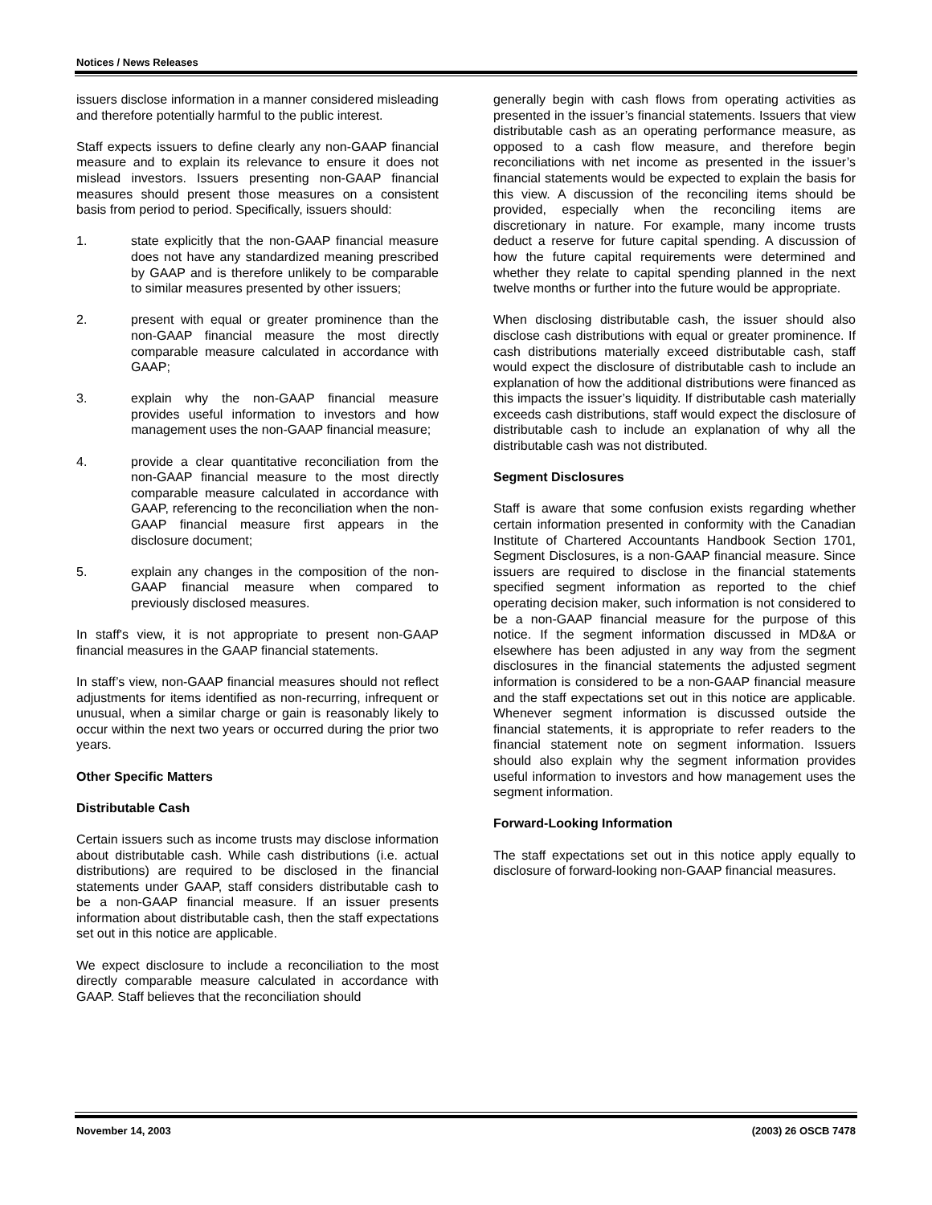Notices / News Releases
issuers disclose information in a manner considered misleading and therefore potentially harmful to the public interest.
Staff expects issuers to define clearly any non-GAAP financial measure and to explain its relevance to ensure it does not mislead investors. Issuers presenting non-GAAP financial measures should present those measures on a consistent basis from period to period. Specifically, issuers should:
1. state explicitly that the non-GAAP financial measure does not have any standardized meaning prescribed by GAAP and is therefore unlikely to be comparable to similar measures presented by other issuers;
2. present with equal or greater prominence than the non-GAAP financial measure the most directly comparable measure calculated in accordance with GAAP;
3. explain why the non-GAAP financial measure provides useful information to investors and how management uses the non-GAAP financial measure;
4. provide a clear quantitative reconciliation from the non-GAAP financial measure to the most directly comparable measure calculated in accordance with GAAP, referencing to the reconciliation when the non-GAAP financial measure first appears in the disclosure document;
5. explain any changes in the composition of the non-GAAP financial measure when compared to previously disclosed measures.
In staff's view, it is not appropriate to present non-GAAP financial measures in the GAAP financial statements.
In staff’s view, non-GAAP financial measures should not reflect adjustments for items identified as non-recurring, infrequent or unusual, when a similar charge or gain is reasonably likely to occur within the next two years or occurred during the prior two years.
Other Specific Matters
Distributable Cash
Certain issuers such as income trusts may disclose information about distributable cash. While cash distributions (i.e. actual distributions) are required to be disclosed in the financial statements under GAAP, staff considers distributable cash to be a non-GAAP financial measure. If an issuer presents information about distributable cash, then the staff expectations set out in this notice are applicable.
We expect disclosure to include a reconciliation to the most directly comparable measure calculated in accordance with GAAP. Staff believes that the reconciliation should
generally begin with cash flows from operating activities as presented in the issuer’s financial statements. Issuers that view distributable cash as an operating performance measure, as opposed to a cash flow measure, and therefore begin reconciliations with net income as presented in the issuer’s financial statements would be expected to explain the basis for this view. A discussion of the reconciling items should be provided, especially when the reconciling items are discretionary in nature. For example, many income trusts deduct a reserve for future capital spending. A discussion of how the future capital requirements were determined and whether they relate to capital spending planned in the next twelve months or further into the future would be appropriate.
When disclosing distributable cash, the issuer should also disclose cash distributions with equal or greater prominence. If cash distributions materially exceed distributable cash, staff would expect the disclosure of distributable cash to include an explanation of how the additional distributions were financed as this impacts the issuer’s liquidity. If distributable cash materially exceeds cash distributions, staff would expect the disclosure of distributable cash to include an explanation of why all the distributable cash was not distributed.
Segment Disclosures
Staff is aware that some confusion exists regarding whether certain information presented in conformity with the Canadian Institute of Chartered Accountants Handbook Section 1701, Segment Disclosures, is a non-GAAP financial measure. Since issuers are required to disclose in the financial statements specified segment information as reported to the chief operating decision maker, such information is not considered to be a non-GAAP financial measure for the purpose of this notice. If the segment information discussed in MD&A or elsewhere has been adjusted in any way from the segment disclosures in the financial statements the adjusted segment information is considered to be a non-GAAP financial measure and the staff expectations set out in this notice are applicable. Whenever segment information is discussed outside the financial statements, it is appropriate to refer readers to the financial statement note on segment information. Issuers should also explain why the segment information provides useful information to investors and how management uses the segment information.
Forward-Looking Information
The staff expectations set out in this notice apply equally to disclosure of forward-looking non-GAAP financial measures.
November 14, 2003 (2003) 26 OSCB 7478